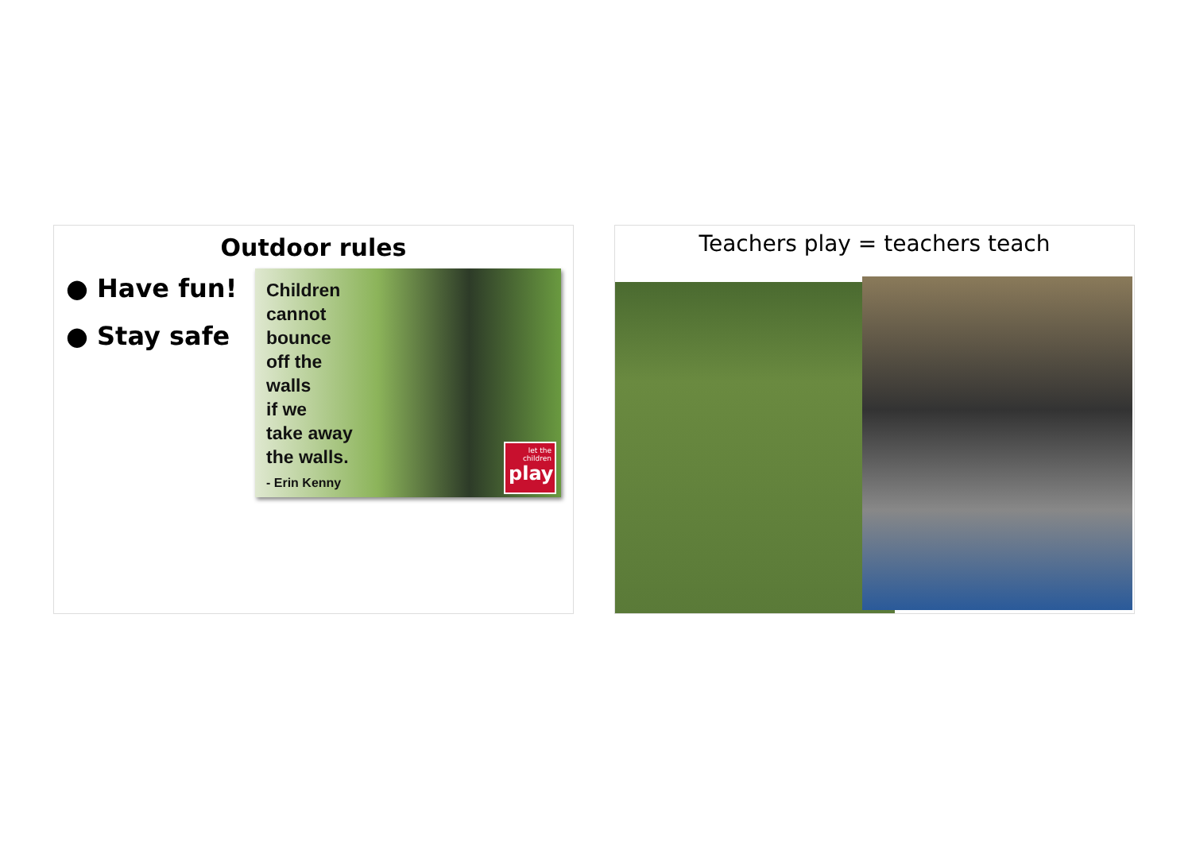Outdoor rules
● Have fun!
● Stay safe
Children
cannot
bounce
off the
walls
if we
take away
the walls.
- Erin Kenny
let the children
play
Teachers play = teachers teach